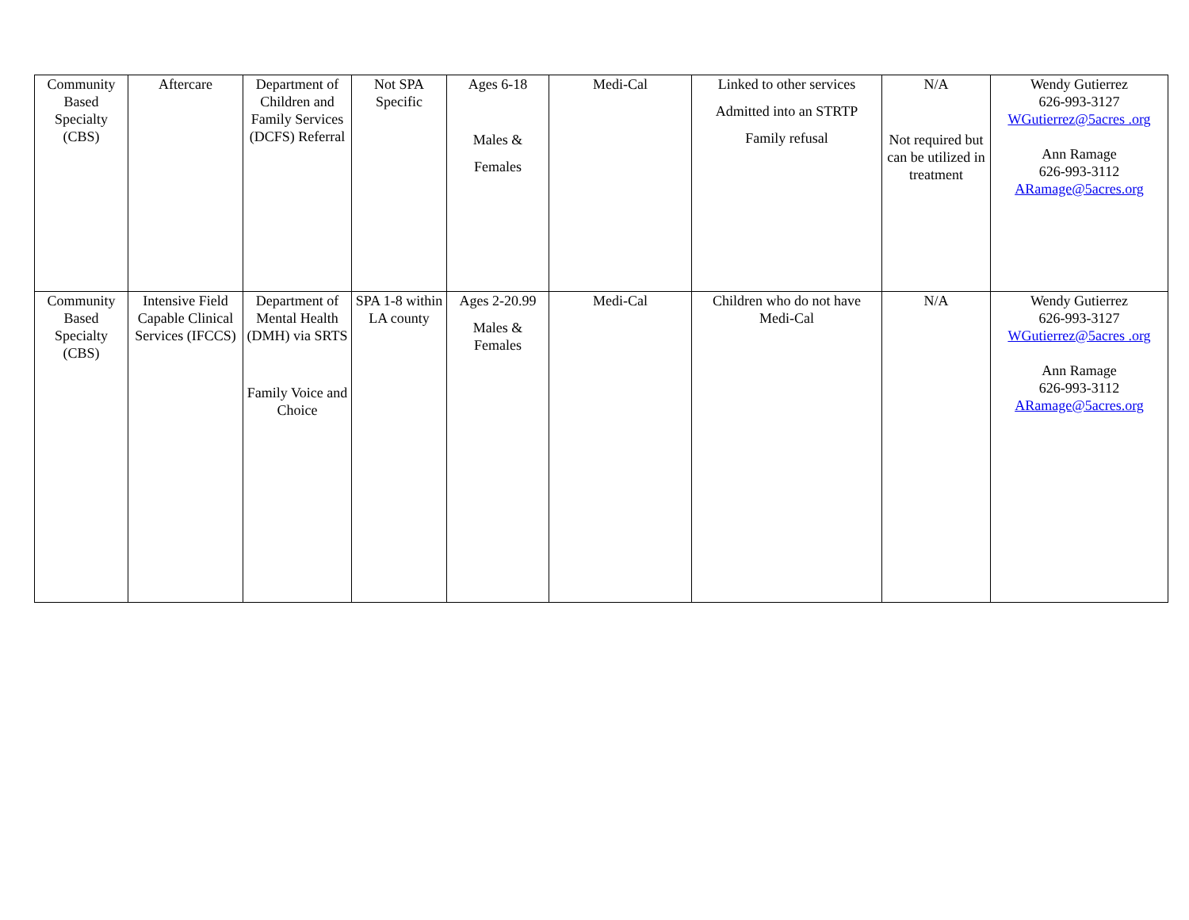| Community Based Specialty (CBS) | Aftercare | Department of Children and Family Services (DCFS) Referral | Not SPA Specific | Ages 6-18 Males & Females | Medi-Cal | Linked to other services Admitted into an STRTP Family refusal | N/A Not required but can be utilized in treatment | Wendy Gutierrez 626-993-3127 WGutierrez@5acres .org Ann Ramage 626-993-3112 ARamage@5acres.org |
| Community Based Specialty (CBS) | Intensive Field Capable Clinical Services (IFCCS) | Department of Mental Health (DMH) via SRTS Family Voice and Choice | SPA 1-8 within LA county | Ages 2-20.99 Males & Females | Medi-Cal | Children who do not have Medi-Cal | N/A | Wendy Gutierrez 626-993-3127 WGutierrez@5acres .org Ann Ramage 626-993-3112 ARamage@5acres.org |